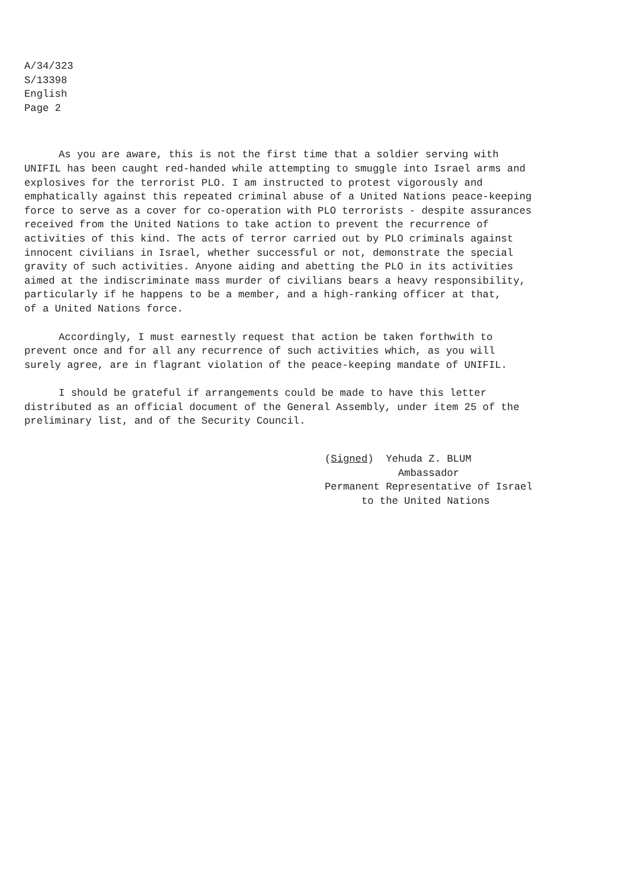A/34/323
S/13398
English
Page 2
As you are aware, this is not the first time that a soldier serving with UNIFIL has been caught red-handed while attempting to smuggle into Israel arms and explosives for the terrorist PLO. I am instructed to protest vigorously and emphatically against this repeated criminal abuse of a United Nations peace-keeping force to serve as a cover for co-operation with PLO terrorists - despite assurances received from the United Nations to take action to prevent the recurrence of activities of this kind. The acts of terror carried out by PLO criminals against innocent civilians in Israel, whether successful or not, demonstrate the special gravity of such activities. Anyone aiding and abetting the PLO in its activities aimed at the indiscriminate mass murder of civilians bears a heavy responsibility, particularly if he happens to be a member, and a high-ranking officer at that, of a United Nations force.
Accordingly, I must earnestly request that action be taken forthwith to prevent once and for all any recurrence of such activities which, as you will surely agree, are in flagrant violation of the peace-keeping mandate of UNIFIL.
I should be grateful if arrangements could be made to have this letter distributed as an official document of the General Assembly, under item 25 of the preliminary list, and of the Security Council.
(Signed) Yehuda Z. BLUM
Ambassador
Permanent Representative of Israel
to the United Nations